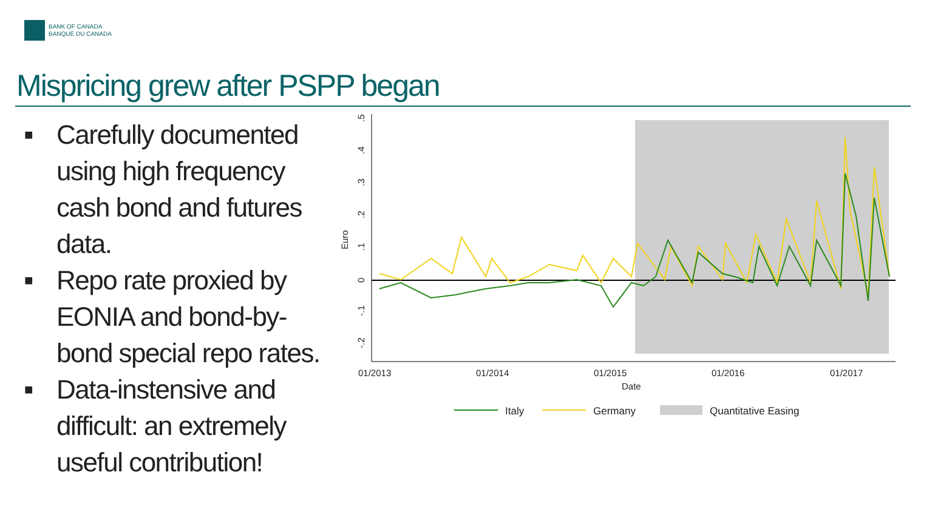BANK OF CANADA
BANQUE DU CANADA
Mispricing grew after PSPP began
■ Carefully documented using high frequency cash bond and futures data.
■ Repo rate proxied by EONIA and bond-by-bond special repo rates.
■ Data-instensive and difficult: an extremely useful contribution!
.5
.4
.3
.2
.1
0
-.1
-.2
Euro
01/2013
01/2014
01/2015
01/2016
01/2017
Date
Italy
Germany
Quantitative Easing